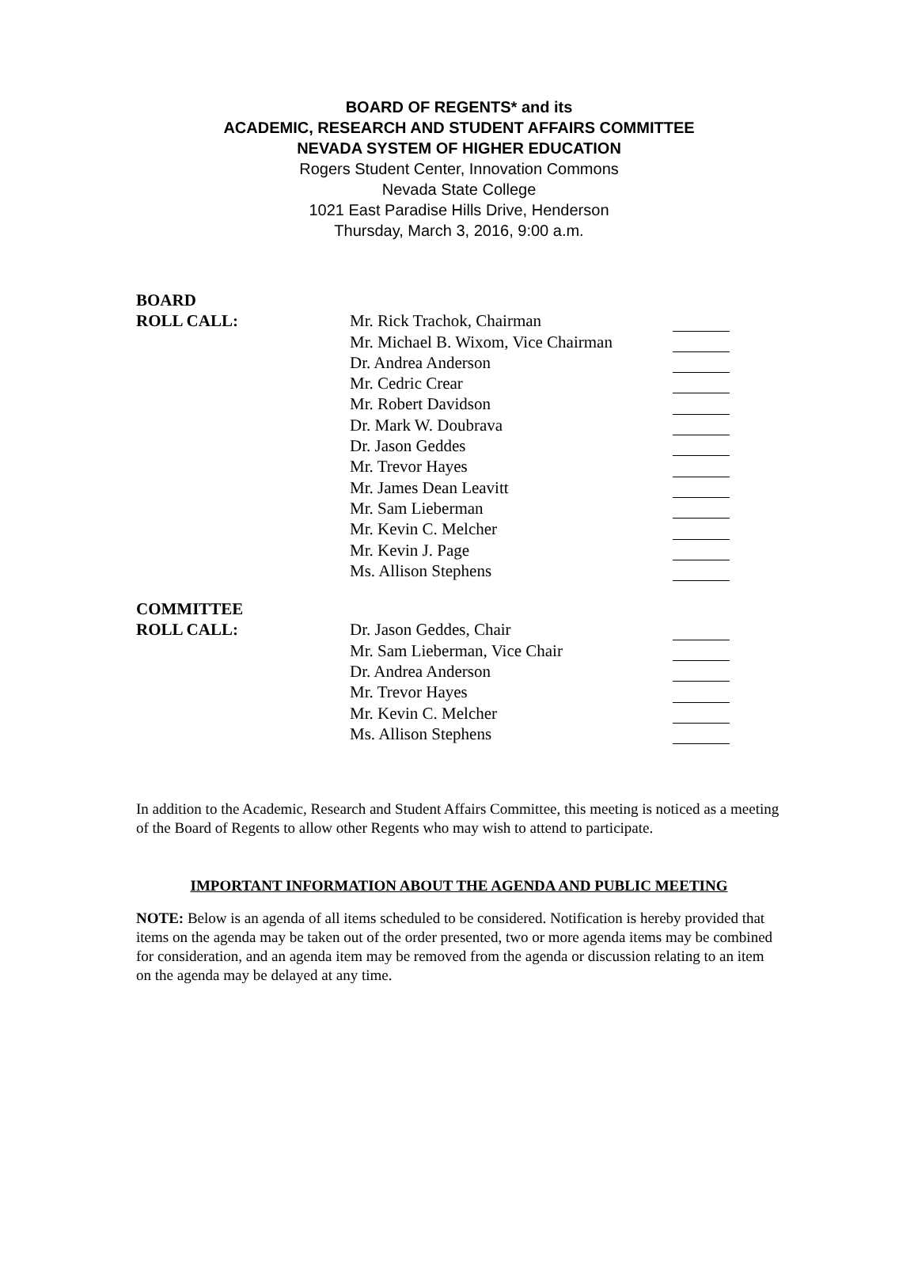BOARD OF REGENTS* and its
ACADEMIC, RESEARCH AND STUDENT AFFAIRS COMMITTEE
NEVADA SYSTEM OF HIGHER EDUCATION
Rogers Student Center, Innovation Commons
Nevada State College
1021 East Paradise Hills Drive, Henderson
Thursday, March 3, 2016, 9:00 a.m.
BOARD
ROLL CALL: Mr. Rick Trachok, Chairman
Mr. Michael B. Wixom, Vice Chairman
Dr. Andrea Anderson
Mr. Cedric Crear
Mr. Robert Davidson
Dr. Mark W. Doubrava
Dr. Jason Geddes
Mr. Trevor Hayes
Mr. James Dean Leavitt
Mr. Sam Lieberman
Mr. Kevin C. Melcher
Mr. Kevin J. Page
Ms. Allison Stephens
COMMITTEE
ROLL CALL: Dr. Jason Geddes, Chair
Mr. Sam Lieberman, Vice Chair
Dr. Andrea Anderson
Mr. Trevor Hayes
Mr. Kevin C. Melcher
Ms. Allison Stephens
In addition to the Academic, Research and Student Affairs Committee, this meeting is noticed as a meeting of the Board of Regents to allow other Regents who may wish to attend to participate.
IMPORTANT INFORMATION ABOUT THE AGENDA AND PUBLIC MEETING
NOTE: Below is an agenda of all items scheduled to be considered. Notification is hereby provided that items on the agenda may be taken out of the order presented, two or more agenda items may be combined for consideration, and an agenda item may be removed from the agenda or discussion relating to an item on the agenda may be delayed at any time.